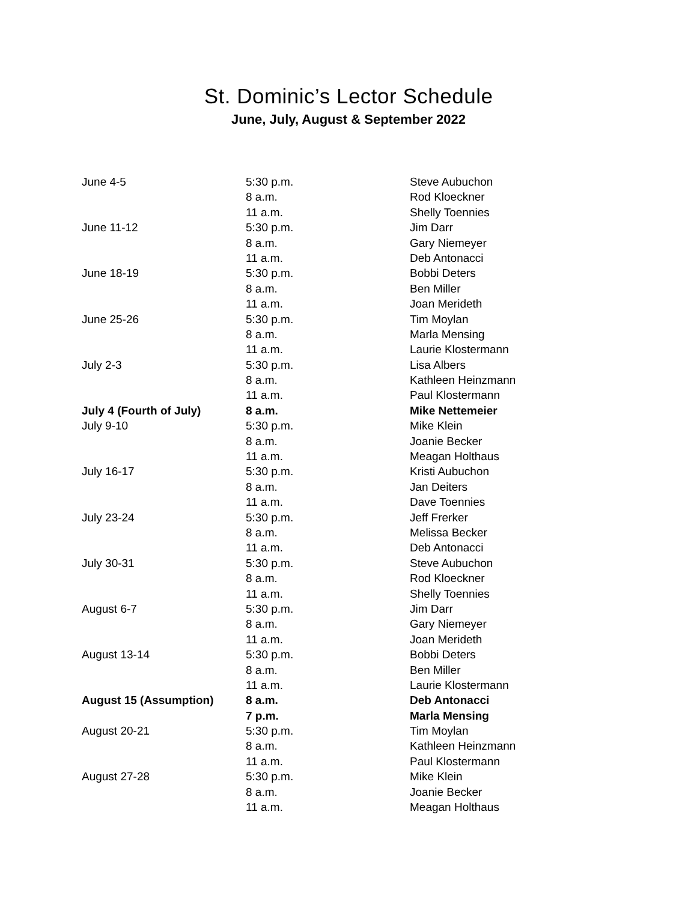St. Dominic’s Lector Schedule
June, July, August & September 2022
| June 4-5 | 5:30 p.m. | Steve Aubuchon |
| | 8 a.m. | Rod Kloeckner |
| | 11 a.m. | Shelly Toennies |
| June 11-12 | 5:30 p.m. | Jim Darr |
| | 8 a.m. | Gary Niemeyer |
| | 11 a.m. | Deb Antonacci |
| June 18-19 | 5:30 p.m. | Bobbi Deters |
| | 8 a.m. | Ben Miller |
| | 11 a.m. | Joan Merideth |
| June 25-26 | 5:30 p.m. | Tim Moylan |
| | 8 a.m. | Marla Mensing |
| | 11 a.m. | Laurie Klostermann |
| July 2-3 | 5:30 p.m. | Lisa Albers |
| | 8 a.m. | Kathleen Heinzmann |
| | 11 a.m. | Paul Klostermann |
| July 4 (Fourth of July) | 8 a.m. | Mike Nettemeier |
| July 9-10 | 5:30 p.m. | Mike Klein |
| | 8 a.m. | Joanie Becker |
| | 11 a.m. | Meagan Holthaus |
| July 16-17 | 5:30 p.m. | Kristi Aubuchon |
| | 8 a.m. | Jan Deiters |
| | 11 a.m. | Dave Toennies |
| July 23-24 | 5:30 p.m. | Jeff Frerker |
| | 8 a.m. | Melissa Becker |
| | 11 a.m. | Deb Antonacci |
| July 30-31 | 5:30 p.m. | Steve Aubuchon |
| | 8 a.m. | Rod Kloeckner |
| | 11 a.m. | Shelly Toennies |
| August 6-7 | 5:30 p.m. | Jim Darr |
| | 8 a.m. | Gary Niemeyer |
| | 11 a.m. | Joan Merideth |
| August 13-14 | 5:30 p.m. | Bobbi Deters |
| | 8 a.m. | Ben Miller |
| | 11 a.m. | Laurie Klostermann |
| August 15 (Assumption) | 8 a.m. | Deb Antonacci |
| | 7 p.m. | Marla Mensing |
| August 20-21 | 5:30 p.m. | Tim Moylan |
| | 8 a.m. | Kathleen Heinzmann |
| | 11 a.m. | Paul Klostermann |
| August 27-28 | 5:30 p.m. | Mike Klein |
| | 8 a.m. | Joanie Becker |
| | 11 a.m. | Meagan Holthaus |